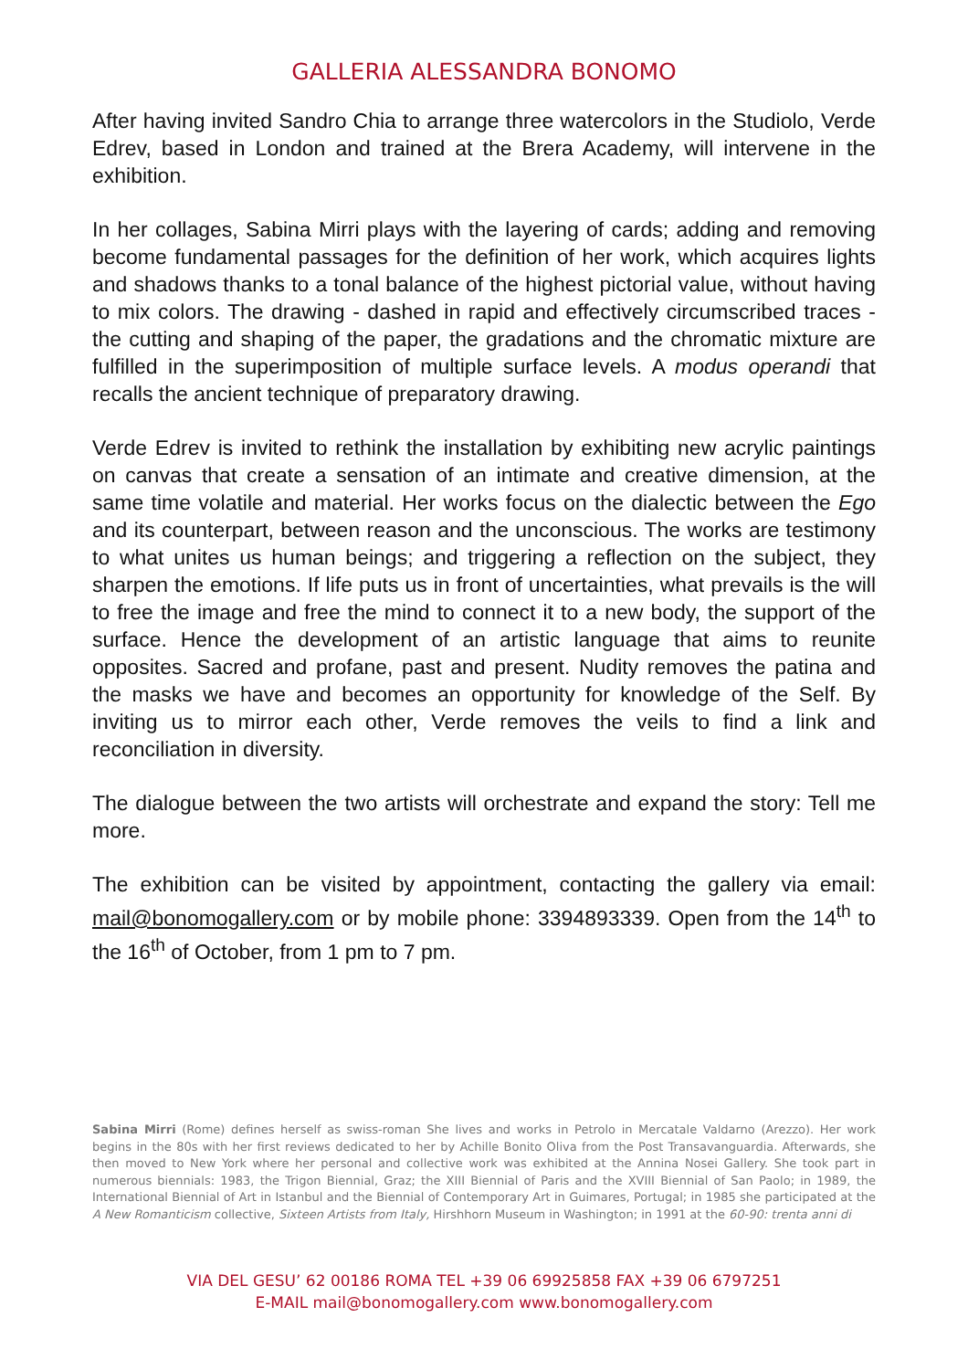GALLERIA ALESSANDRA BONOMO
After having invited Sandro Chia to arrange three watercolors in the Studiolo, Verde Edrev, based in London and trained at the Brera Academy, will intervene in the exhibition.
In her collages, Sabina Mirri plays with the layering of cards; adding and removing become fundamental passages for the definition of her work, which acquires lights and shadows thanks to a tonal balance of the highest pictorial value, without having to mix colors. The drawing - dashed in rapid and effectively circumscribed traces - the cutting and shaping of the paper, the gradations and the chromatic mixture are fulfilled in the superimposition of multiple surface levels. A modus operandi that recalls the ancient technique of preparatory drawing.
Verde Edrev is invited to rethink the installation by exhibiting new acrylic paintings on canvas that create a sensation of an intimate and creative dimension, at the same time volatile and material. Her works focus on the dialectic between the Ego and its counterpart, between reason and the unconscious. The works are testimony to what unites us human beings; and triggering a reflection on the subject, they sharpen the emotions. If life puts us in front of uncertainties, what prevails is the will to free the image and free the mind to connect it to a new body, the support of the surface. Hence the development of an artistic language that aims to reunite opposites. Sacred and profane, past and present. Nudity removes the patina and the masks we have and becomes an opportunity for knowledge of the Self. By inviting us to mirror each other, Verde removes the veils to find a link and reconciliation in diversity.
The dialogue between the two artists will orchestrate and expand the story: Tell me more.
The exhibition can be visited by appointment, contacting the gallery via email: mail@bonomogallery.com or by mobile phone: 3394893339. Open from the 14<sup>th</sup> to the 16<sup>th</sup> of October, from 1 pm to 7 pm.
Sabina Mirri (Rome) defines herself as swiss-roman She lives and works in Petrolo in Mercatale Valdarno (Arezzo). Her work begins in the 80s with her first reviews dedicated to her by Achille Bonito Oliva from the Post Transavanguardia. Afterwards, she then moved to New York where her personal and collective work was exhibited at the Annina Nosei Gallery. She took part in numerous biennials: 1983, the Trigon Biennial, Graz; the XIII Biennial of Paris and the XVIII Biennial of San Paolo; in 1989, the International Biennial of Art in Istanbul and the Biennial of Contemporary Art in Guimares, Portugal; in 1985 she participated at the A New Romanticism collective, Sixteen Artists from Italy, Hirshhorn Museum in Washington; in 1991 at the 60-90: trenta anni di
VIA DEL GESU’ 62 00186 ROMA TEL +39 06 69925858 FAX +39 06 6797251
E-MAIL mail@bonomogallery.com www.bonomogallery.com